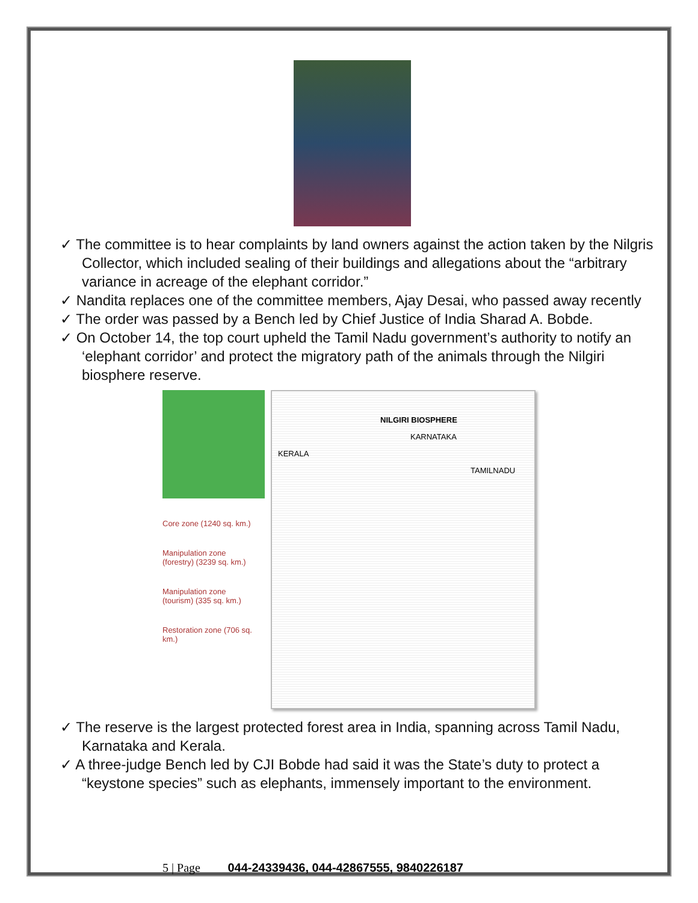✓ The committee is to hear complaints by land owners against the action taken by the Nilgris Collector, which included sealing of their buildings and allegations about the “arbitrary variance in acreage of the elephant corridor.”
✓ Nandita replaces one of the committee members, Ajay Desai, who passed away recently
✓ The order was passed by a Bench led by Chief Justice of India Sharad A. Bobde.
✓ On October 14, the top court upheld the Tamil Nadu government’s authority to notify an ‘elephant corridor’ and protect the migratory path of the animals through the Nilgiri biosphere reserve.
Core zone (1240 sq. km.)
Manipulation zone (forestry) (3239 sq. km.)
Manipulation zone (tourism) (335 sq. km.)
Restoration zone (706 sq. km.)
NILGIRI BIOSPHERE
KARNATAKA
KERALA
TAMILNADU
✓ The reserve is the largest protected forest area in India, spanning across Tamil Nadu, Karnataka and Kerala.
✓ A three-judge Bench led by CJI Bobde had said it was the State’s duty to protect a “keystone species” such as elephants, immensely important to the environment.
5 | Page 044-24339436, 044-42867555, 9840226187